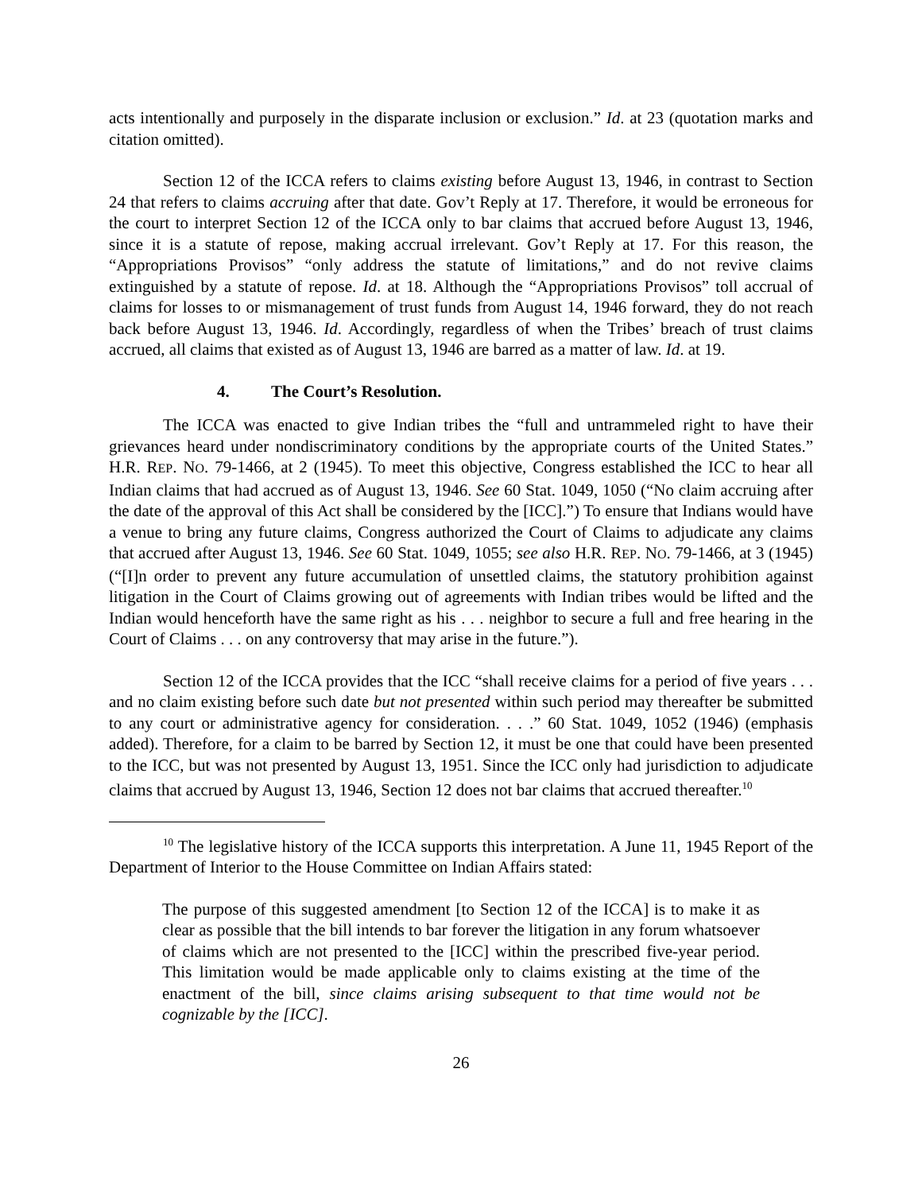acts intentionally and purposely in the disparate inclusion or exclusion.” Id. at 23 (quotation marks and citation omitted).
Section 12 of the ICCA refers to claims existing before August 13, 1946, in contrast to Section 24 that refers to claims accruing after that date. Gov’t Reply at 17. Therefore, it would be erroneous for the court to interpret Section 12 of the ICCA only to bar claims that accrued before August 13, 1946, since it is a statute of repose, making accrual irrelevant. Gov’t Reply at 17. For this reason, the “Appropriations Provisos” “only address the statute of limitations,” and do not revive claims extinguished by a statute of repose. Id. at 18. Although the “Appropriations Provisos” toll accrual of claims for losses to or mismanagement of trust funds from August 14, 1946 forward, they do not reach back before August 13, 1946. Id. Accordingly, regardless of when the Tribes’ breach of trust claims accrued, all claims that existed as of August 13, 1946 are barred as a matter of law. Id. at 19.
4. The Court’s Resolution.
The ICCA was enacted to give Indian tribes the “full and untrammeled right to have their grievances heard under nondiscriminatory conditions by the appropriate courts of the United States.” H.R. REP. NO. 79-1466, at 2 (1945). To meet this objective, Congress established the ICC to hear all Indian claims that had accrued as of August 13, 1946. See 60 Stat. 1049, 1050 (“No claim accruing after the date of the approval of this Act shall be considered by the [ICC].”) To ensure that Indians would have a venue to bring any future claims, Congress authorized the Court of Claims to adjudicate any claims that accrued after August 13, 1946. See 60 Stat. 1049, 1055; see also H.R. REP. NO. 79-1466, at 3 (1945) (“[I]n order to prevent any future accumulation of unsettled claims, the statutory prohibition against litigation in the Court of Claims growing out of agreements with Indian tribes would be lifted and the Indian would henceforth have the same right as his . . . neighbor to secure a full and free hearing in the Court of Claims . . . on any controversy that may arise in the future.”).
Section 12 of the ICCA provides that the ICC “shall receive claims for a period of five years . . . and no claim existing before such date but not presented within such period may thereafter be submitted to any court or administrative agency for consideration. . . .” 60 Stat. 1049, 1052 (1946) (emphasis added). Therefore, for a claim to be barred by Section 12, it must be one that could have been presented to the ICC, but was not presented by August 13, 1951. Since the ICC only had jurisdiction to adjudicate claims that accrued by August 13, 1946, Section 12 does not bar claims that accrued thereafter.<sup>10</sup>
<sup>10</sup> The legislative history of the ICCA supports this interpretation. A June 11, 1945 Report of the Department of Interior to the House Committee on Indian Affairs stated:
The purpose of this suggested amendment [to Section 12 of the ICCA] is to make it as clear as possible that the bill intends to bar forever the litigation in any forum whatsoever of claims which are not presented to the [ICC] within the prescribed five-year period. This limitation would be made applicable only to claims existing at the time of the enactment of the bill, since claims arising subsequent to that time would not be cognizable by the [ICC].
26